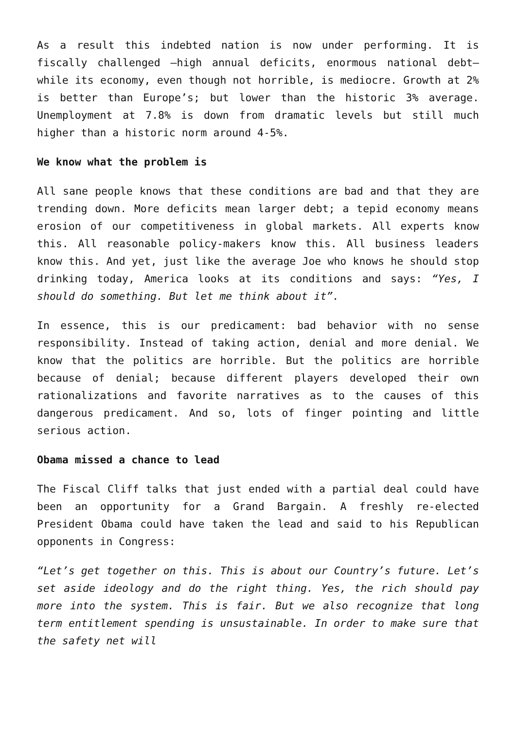As a result this indebted nation is now under performing. It is fiscally challenged –high annual deficits, enormous national debt– while its economy, even though not horrible, is mediocre. Growth at 2% is better than Europe’s; but lower than the historic 3% average. Unemployment at 7.8% is down from dramatic levels but still much higher than a historic norm around 4-5%.
We know what the problem is
All sane people knows that these conditions are bad and that they are trending down. More deficits mean larger debt; a tepid economy means erosion of our competitiveness in global markets. All experts know this. All reasonable policy-makers know this. All business leaders know this. And yet, just like the average Joe who knows he should stop drinking today, America looks at its conditions and says: “Yes, I should do something. But let me think about it”.
In essence, this is our predicament: bad behavior with no sense responsibility. Instead of taking action, denial and more denial. We know that the politics are horrible. But the politics are horrible because of denial; because different players developed their own rationalizations and favorite narratives as to the causes of this dangerous predicament. And so, lots of finger pointing and little serious action.
Obama missed a chance to lead
The Fiscal Cliff talks that just ended with a partial deal could have been an opportunity for a Grand Bargain. A freshly re-elected President Obama could have taken the lead and said to his Republican opponents in Congress:
“Let’s get together on this. This is about our Country’s future. Let’s set aside ideology and do the right thing. Yes, the rich should pay more into the system. This is fair. But we also recognize that long term entitlement spending is unsustainable. In order to make sure that the safety net will